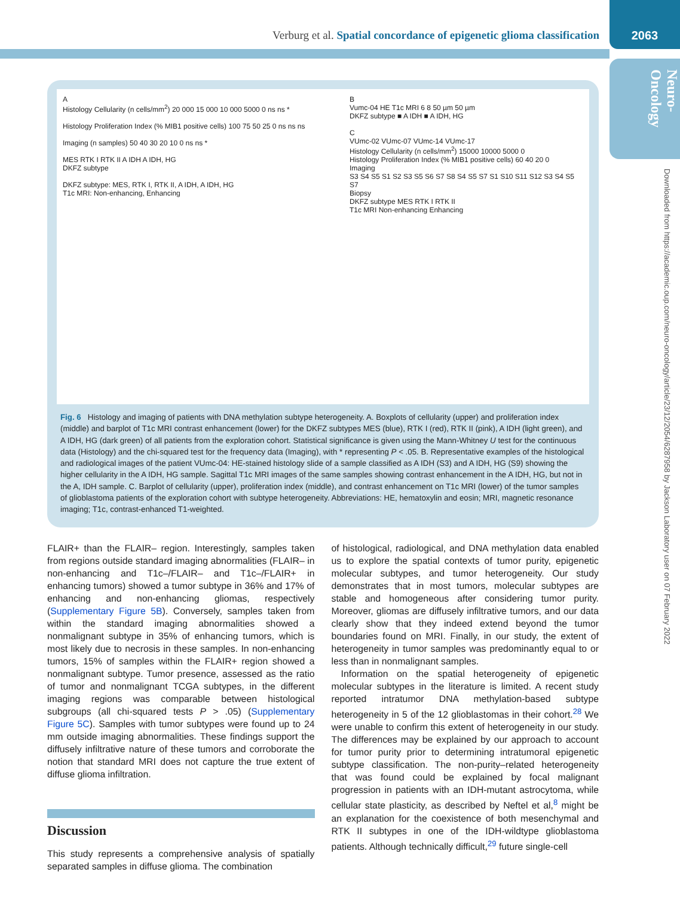Verburg et al. Spatial concordance of epigenetic glioma classification
2063
Neuro-Oncology
Downloaded from https://academic.oup.com/neuro-oncology/article/23/12/2054/6287958 by Jackson Laboratory user on 07 February 2022
A
Histology Cellularity (n cells/mm<sup>2</sup>) 20 000 15 000 10 000 5000 0 ns ns *
Histology Proliferation Index (% MIB1 positive cells) 100 75 50 25 0 ns ns ns
Imaging (n samples) 50 40 30 20 10 0 ns ns *
MES RTK I RTK II A IDH A IDH, HG
DKFZ subtype
DKFZ subtype: MES, RTK I, RTK II, A IDH, A IDH, HG
T1c MRI: Non-enhancing, Enhancing
B
Vumc-04 HE T1c MRI 6 8 50 µm 50 µm
DKFZ subtype ■ A IDH ■ A IDH, HG
C
VUmc-02 VUmc-07 VUmc-14 VUmc-17
Histology Cellularity (n cells/mm<sup>2</sup>) 15000 10000 5000 0
Histology Proliferation Index (% MIB1 positive cells) 60 40 20 0
Imaging
S3 S4 S5 S1 S2 S3 S5 S6 S7 S8 S4 S5 S7 S1 S10 S11 S12 S3 S4 S5 S7
Biopsy
DKFZ subtype MES RTK I RTK II
T1c MRI Non-enhancing Enhancing
Fig. 6 Histology and imaging of patients with DNA methylation subtype heterogeneity. A. Boxplots of cellularity (upper) and proliferation index (middle) and barplot of T1c MRI contrast enhancement (lower) for the DKFZ subtypes MES (blue), RTK I (red), RTK II (pink), A IDH (light green), and A IDH, HG (dark green) of all patients from the exploration cohort. Statistical significance is given using the Mann-Whitney U test for the continuous data (Histology) and the chi-squared test for the frequency data (Imaging), with * representing P < .05. B. Representative examples of the histological and radiological images of the patient VUmc-04: HE-stained histology slide of a sample classified as A IDH (S3) and A IDH, HG (S9) showing the higher cellularity in the A IDH, HG sample. Sagittal T1c MRI images of the same samples showing contrast enhancement in the A IDH, HG, but not in the A, IDH sample. C. Barplot of cellularity (upper), proliferation index (middle), and contrast enhancement on T1c MRI (lower) of the tumor samples of glioblastoma patients of the exploration cohort with subtype heterogeneity. Abbreviations: HE, hematoxylin and eosin; MRI, magnetic resonance imaging; T1c, contrast-enhanced T1-weighted.
FLAIR+ than the FLAIR– region. Interestingly, samples taken from regions outside standard imaging abnormalities (FLAIR– in non-enhancing and T1c–/FLAIR– and T1c–/FLAIR+ in enhancing tumors) showed a tumor subtype in 36% and 17% of enhancing and non-enhancing gliomas, respectively (Supplementary Figure 5B). Conversely, samples taken from within the standard imaging abnormalities showed a nonmalignant subtype in 35% of enhancing tumors, which is most likely due to necrosis in these samples. In non-enhancing tumors, 15% of samples within the FLAIR+ region showed a nonmalignant subtype. Tumor presence, assessed as the ratio of tumor and nonmalignant TCGA subtypes, in the different imaging regions was comparable between histological subgroups (all chi-squared tests P > .05) (Supplementary Figure 5C). Samples with tumor subtypes were found up to 24 mm outside imaging abnormalities. These findings support the diffusely infiltrative nature of these tumors and corroborate the notion that standard MRI does not capture the true extent of diffuse glioma infiltration.
Discussion
This study represents a comprehensive analysis of spatially separated samples in diffuse glioma. The combination
of histological, radiological, and DNA methylation data enabled us to explore the spatial contexts of tumor purity, epigenetic molecular subtypes, and tumor heterogeneity. Our study demonstrates that in most tumors, molecular subtypes are stable and homogeneous after considering tumor purity. Moreover, gliomas are diffusely infiltrative tumors, and our data clearly show that they indeed extend beyond the tumor boundaries found on MRI. Finally, in our study, the extent of heterogeneity in tumor samples was predominantly equal to or less than in nonmalignant samples.
Information on the spatial heterogeneity of epigenetic molecular subtypes in the literature is limited. A recent study reported intratumor DNA methylation-based subtype heterogeneity in 5 of the 12 glioblastomas in their cohort.<sup>28</sup> We were unable to confirm this extent of heterogeneity in our study. The differences may be explained by our approach to account for tumor purity prior to determining intratumoral epigenetic subtype classification. The non-purity–related heterogeneity that was found could be explained by focal malignant progression in patients with an IDH-mutant astrocytoma, while cellular state plasticity, as described by Neftel et al,<sup>8</sup> might be an explanation for the coexistence of both mesenchymal and RTK II subtypes in one of the IDH-wildtype glioblastoma patients. Although technically difficult,<sup>29</sup> future single-cell